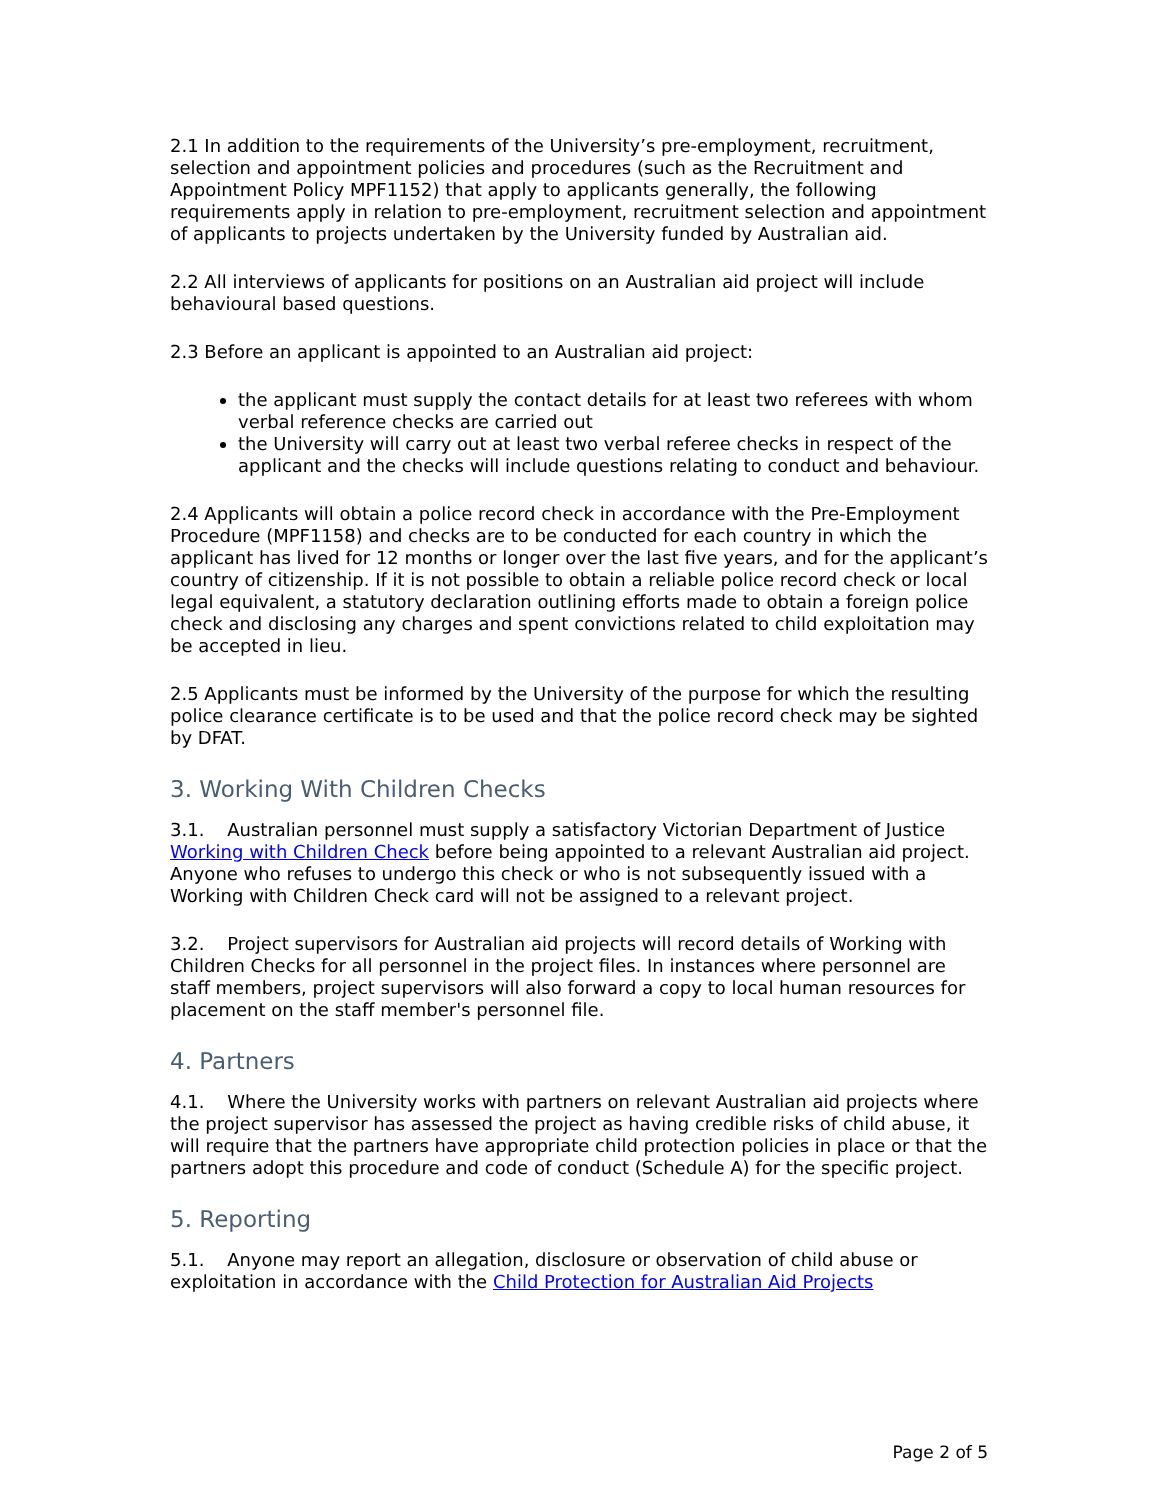2.1 In addition to the requirements of the University’s pre-employment, recruitment, selection and appointment policies and procedures (such as the Recruitment and Appointment Policy MPF1152) that apply to applicants generally, the following requirements apply in relation to pre-employment, recruitment selection and appointment of applicants to projects undertaken by the University funded by Australian aid.
2.2 All interviews of applicants for positions on an Australian aid project will include behavioural based questions.
2.3 Before an applicant is appointed to an Australian aid project:
the applicant must supply the contact details for at least two referees with whom verbal reference checks are carried out
the University will carry out at least two verbal referee checks in respect of the applicant and the checks will include questions relating to conduct and behaviour.
2.4 Applicants will obtain a police record check in accordance with the Pre-Employment Procedure (MPF1158) and checks are to be conducted for each country in which the applicant has lived for 12 months or longer over the last five years, and for the applicant’s country of citizenship. If it is not possible to obtain a reliable police record check or local legal equivalent, a statutory declaration outlining efforts made to obtain a foreign police check and disclosing any charges and spent convictions related to child exploitation may be accepted in lieu.
2.5 Applicants must be informed by the University of the purpose for which the resulting police clearance certificate is to be used and that the police record check may be sighted by DFAT.
3. Working With Children Checks
3.1. Australian personnel must supply a satisfactory Victorian Department of Justice Working with Children Check before being appointed to a relevant Australian aid project. Anyone who refuses to undergo this check or who is not subsequently issued with a Working with Children Check card will not be assigned to a relevant project.
3.2. Project supervisors for Australian aid projects will record details of Working with Children Checks for all personnel in the project files. In instances where personnel are staff members, project supervisors will also forward a copy to local human resources for placement on the staff member's personnel file.
4. Partners
4.1. Where the University works with partners on relevant Australian aid projects where the project supervisor has assessed the project as having credible risks of child abuse, it will require that the partners have appropriate child protection policies in place or that the partners adopt this procedure and code of conduct (Schedule A) for the specific project.
5. Reporting
5.1. Anyone may report an allegation, disclosure or observation of child abuse or exploitation in accordance with the Child Protection for Australian Aid Projects
Page 2 of 5